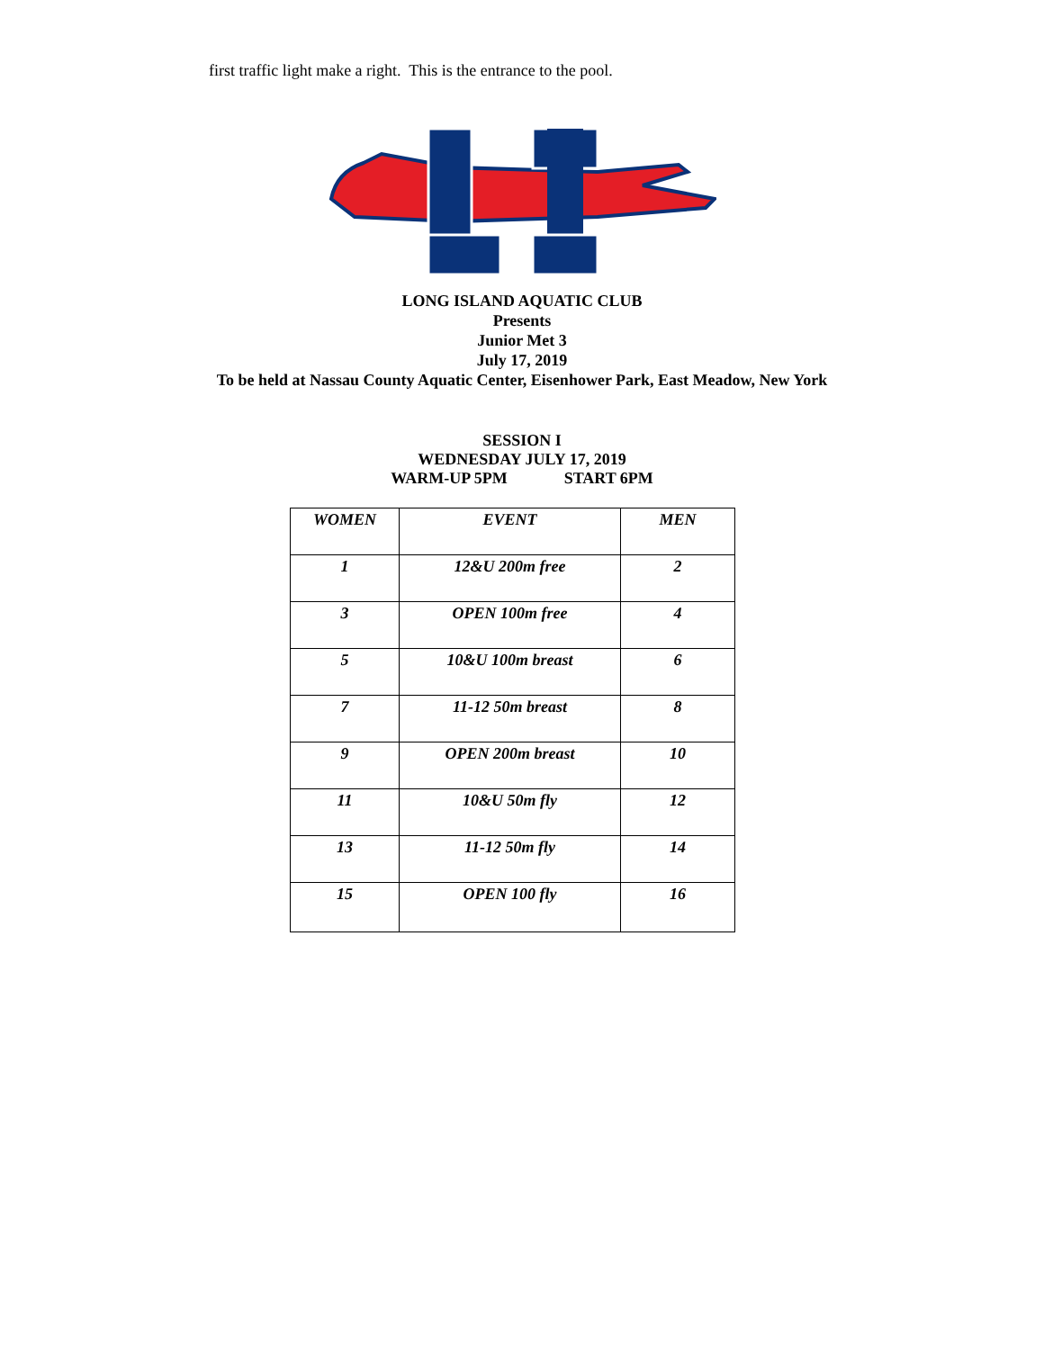first traffic light make a right. This is the entrance to the pool.
LONG ISLAND AQUATIC CLUB
Presents
Junior Met 3
July 17, 2019
To be held at Nassau County Aquatic Center, Eisenhower Park, East Meadow, New York
SESSION I
WEDNESDAY JULY 17, 2019
WARM-UP 5PM START 6PM
| WOMEN | EVENT | MEN |
| --- | --- | --- |
| 1 | 12&U 200m free | 2 |
| 3 | OPEN 100m free | 4 |
| 5 | 10&U 100m breast | 6 |
| 7 | 11-12 50m breast | 8 |
| 9 | OPEN 200m breast | 10 |
| 11 | 10&U 50m fly | 12 |
| 13 | 11-12 50m fly | 14 |
| 15 | OPEN 100 fly | 16 |